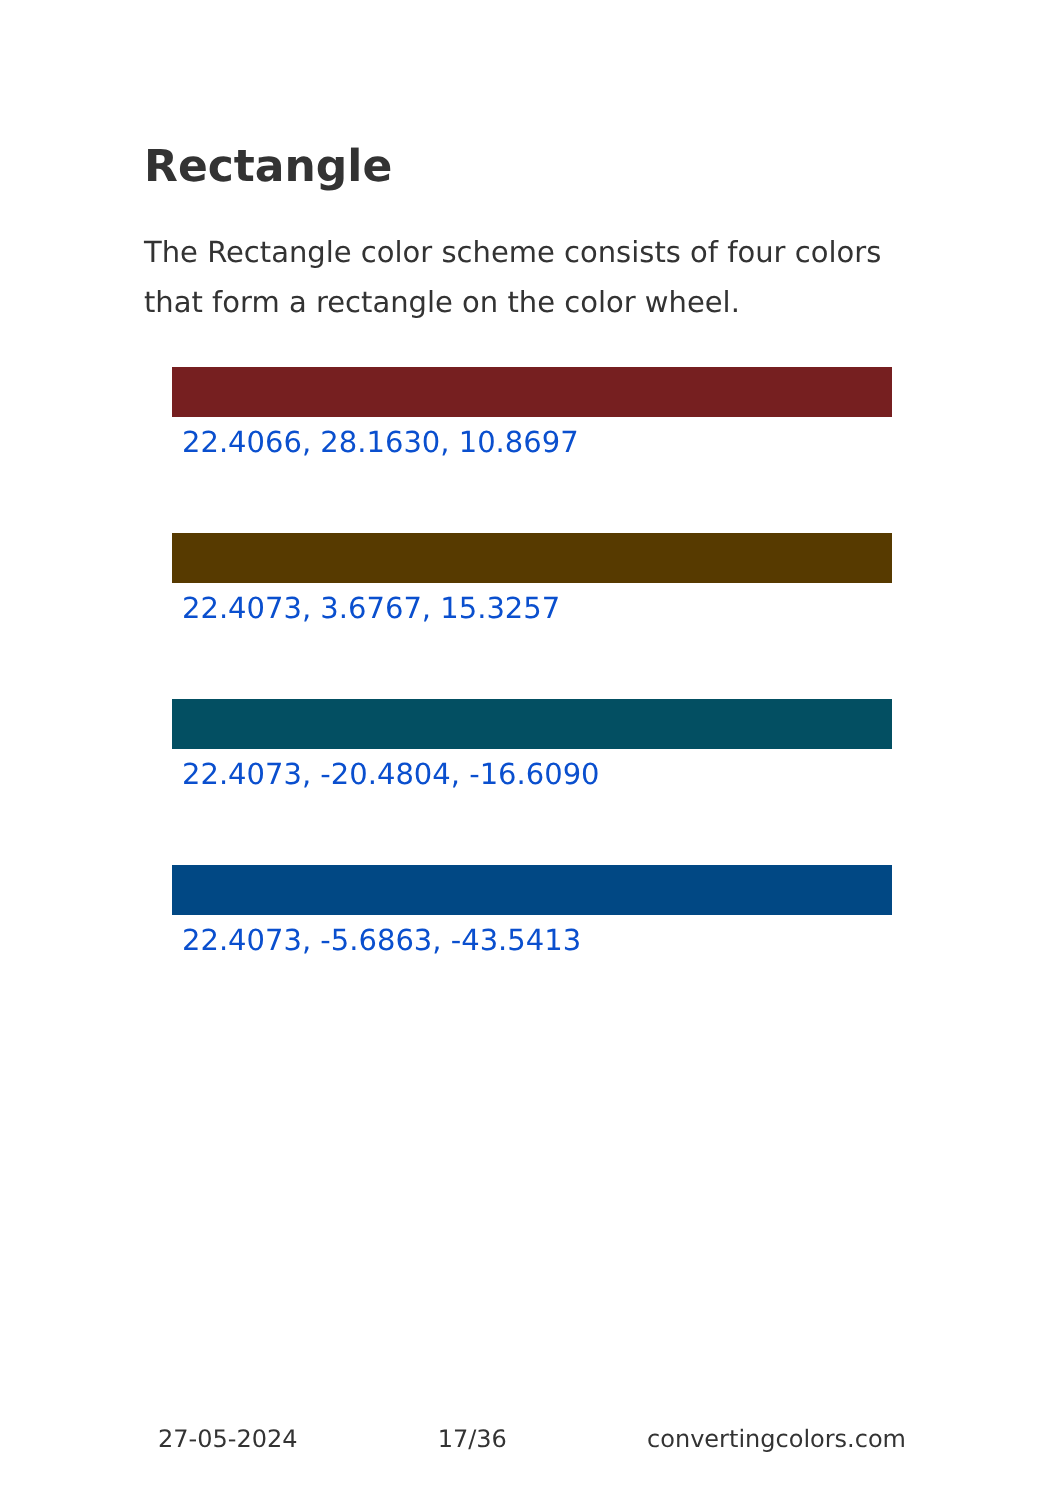Rectangle
The Rectangle color scheme consists of four colors that form a rectangle on the color wheel.
22.4066, 28.1630, 10.8697
22.4073, 3.6767, 15.3257
22.4073, -20.4804, -16.6090
22.4073, -5.6863, -43.5413
27-05-2024 17/36 convertingcolors.com